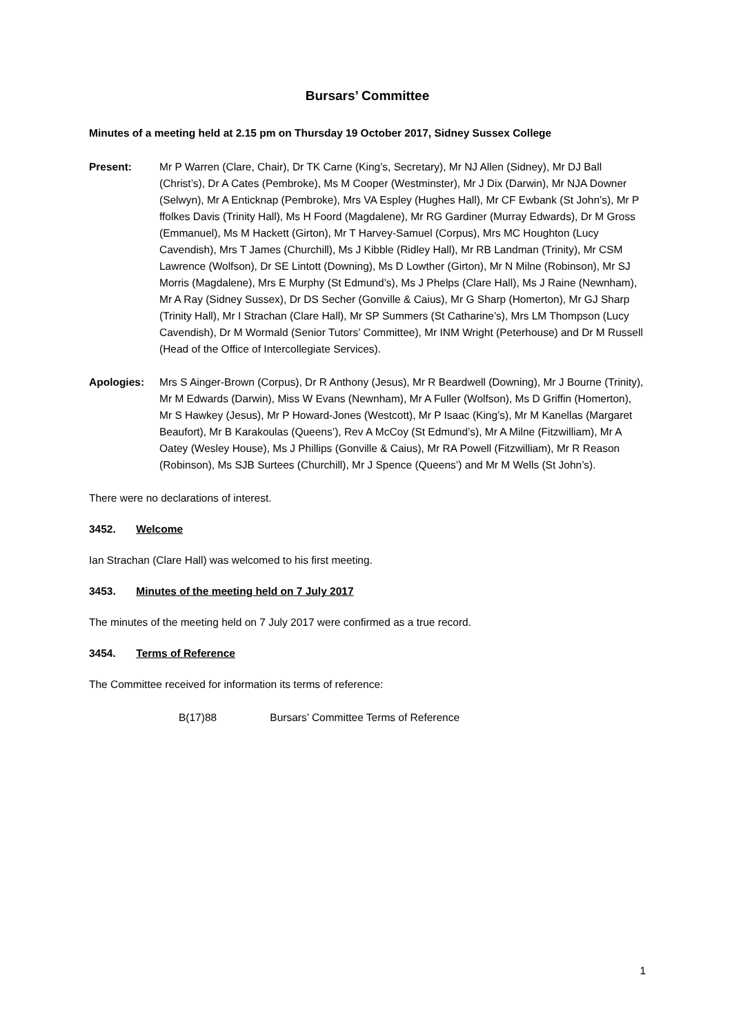Bursars’ Committee
Minutes of a meeting held at 2.15 pm on Thursday 19 October 2017, Sidney Sussex College
Present: Mr P Warren (Clare, Chair), Dr TK Carne (King’s, Secretary), Mr NJ Allen (Sidney), Mr DJ Ball (Christ’s), Dr A Cates (Pembroke), Ms M Cooper (Westminster), Mr J Dix (Darwin), Mr NJA Downer (Selwyn), Mr A Enticknap (Pembroke), Mrs VA Espley (Hughes Hall), Mr CF Ewbank (St John’s), Mr P ffolkes Davis (Trinity Hall), Ms H Foord (Magdalene), Mr RG Gardiner (Murray Edwards), Dr M Gross (Emmanuel), Ms M Hackett (Girton), Mr T Harvey-Samuel (Corpus), Mrs MC Houghton (Lucy Cavendish), Mrs T James (Churchill), Ms J Kibble (Ridley Hall), Mr RB Landman (Trinity), Mr CSM Lawrence (Wolfson), Dr SE Lintott (Downing), Ms D Lowther (Girton), Mr N Milne (Robinson), Mr SJ Morris (Magdalene), Mrs E Murphy (St Edmund’s), Ms J Phelps (Clare Hall), Ms J Raine (Newnham), Mr A Ray (Sidney Sussex), Dr DS Secher (Gonville & Caius), Mr G Sharp (Homerton), Mr GJ Sharp (Trinity Hall), Mr I Strachan (Clare Hall), Mr SP Summers (St Catharine’s), Mrs LM Thompson (Lucy Cavendish), Dr M Wormald (Senior Tutors’ Committee), Mr INM Wright (Peterhouse) and Dr M Russell (Head of the Office of Intercollegiate Services).
Apologies: Mrs S Ainger-Brown (Corpus), Dr R Anthony (Jesus), Mr R Beardwell (Downing), Mr J Bourne (Trinity), Mr M Edwards (Darwin), Miss W Evans (Newnham), Mr A Fuller (Wolfson), Ms D Griffin (Homerton), Mr S Hawkey (Jesus), Mr P Howard-Jones (Westcott), Mr P Isaac (King’s), Mr M Kanellas (Margaret Beaufort), Mr B Karakoulas (Queens’), Rev A McCoy (St Edmund’s), Mr A Milne (Fitzwilliam), Mr A Oatey (Wesley House), Ms J Phillips (Gonville & Caius), Mr RA Powell (Fitzwilliam), Mr R Reason (Robinson), Ms SJB Surtees (Churchill), Mr J Spence (Queens’) and Mr M Wells (St John’s).
There were no declarations of interest.
3452. Welcome
Ian Strachan (Clare Hall) was welcomed to his first meeting.
3453. Minutes of the meeting held on 7 July 2017
The minutes of the meeting held on 7 July 2017 were confirmed as a true record.
3454. Terms of Reference
The Committee received for information its terms of reference:
B(17)88 Bursars’ Committee Terms of Reference
1